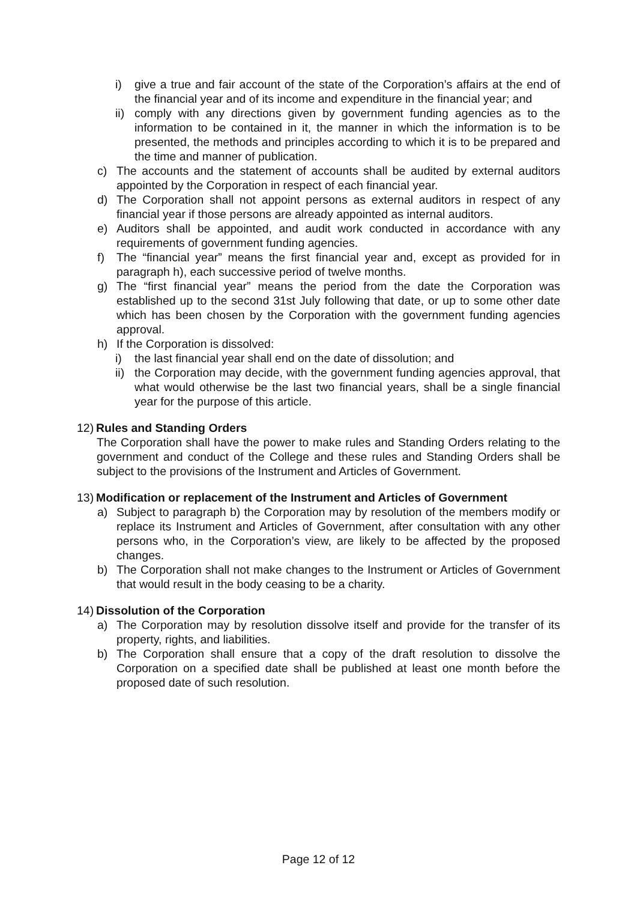i) give a true and fair account of the state of the Corporation’s affairs at the end of the financial year and of its income and expenditure in the financial year; and
ii) comply with any directions given by government funding agencies as to the information to be contained in it, the manner in which the information is to be presented, the methods and principles according to which it is to be prepared and the time and manner of publication.
c) The accounts and the statement of accounts shall be audited by external auditors appointed by the Corporation in respect of each financial year.
d) The Corporation shall not appoint persons as external auditors in respect of any financial year if those persons are already appointed as internal auditors.
e) Auditors shall be appointed, and audit work conducted in accordance with any requirements of government funding agencies.
f) The “financial year” means the first financial year and, except as provided for in paragraph h), each successive period of twelve months.
g) The “first financial year” means the period from the date the Corporation was established up to the second 31st July following that date, or up to some other date which has been chosen by the Corporation with the government funding agencies approval.
h) If the Corporation is dissolved:
i) the last financial year shall end on the date of dissolution; and
ii) the Corporation may decide, with the government funding agencies approval, that what would otherwise be the last two financial years, shall be a single financial year for the purpose of this article.
12) Rules and Standing Orders
The Corporation shall have the power to make rules and Standing Orders relating to the government and conduct of the College and these rules and Standing Orders shall be subject to the provisions of the Instrument and Articles of Government.
13) Modification or replacement of the Instrument and Articles of Government
a) Subject to paragraph b) the Corporation may by resolution of the members modify or replace its Instrument and Articles of Government, after consultation with any other persons who, in the Corporation’s view, are likely to be affected by the proposed changes.
b) The Corporation shall not make changes to the Instrument or Articles of Government that would result in the body ceasing to be a charity.
14) Dissolution of the Corporation
a) The Corporation may by resolution dissolve itself and provide for the transfer of its property, rights, and liabilities.
b) The Corporation shall ensure that a copy of the draft resolution to dissolve the Corporation on a specified date shall be published at least one month before the proposed date of such resolution.
Page 12 of 12